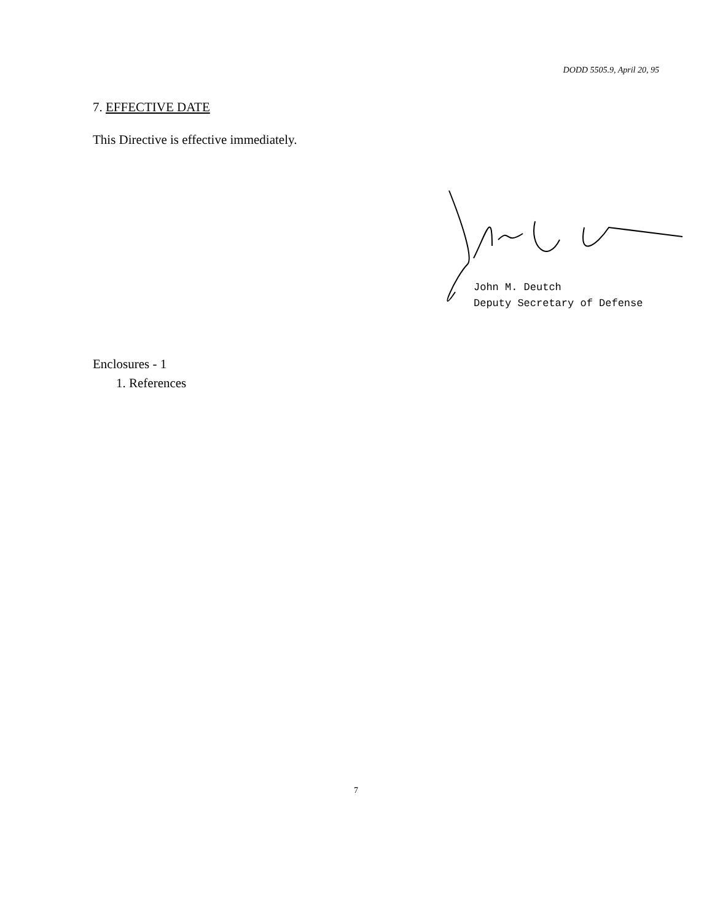DODD 5505.9, April 20, 95
7. EFFECTIVE DATE
This Directive is effective immediately.
John M. Deutch
Deputy Secretary of Defense
Enclosures - 1
1. References
7